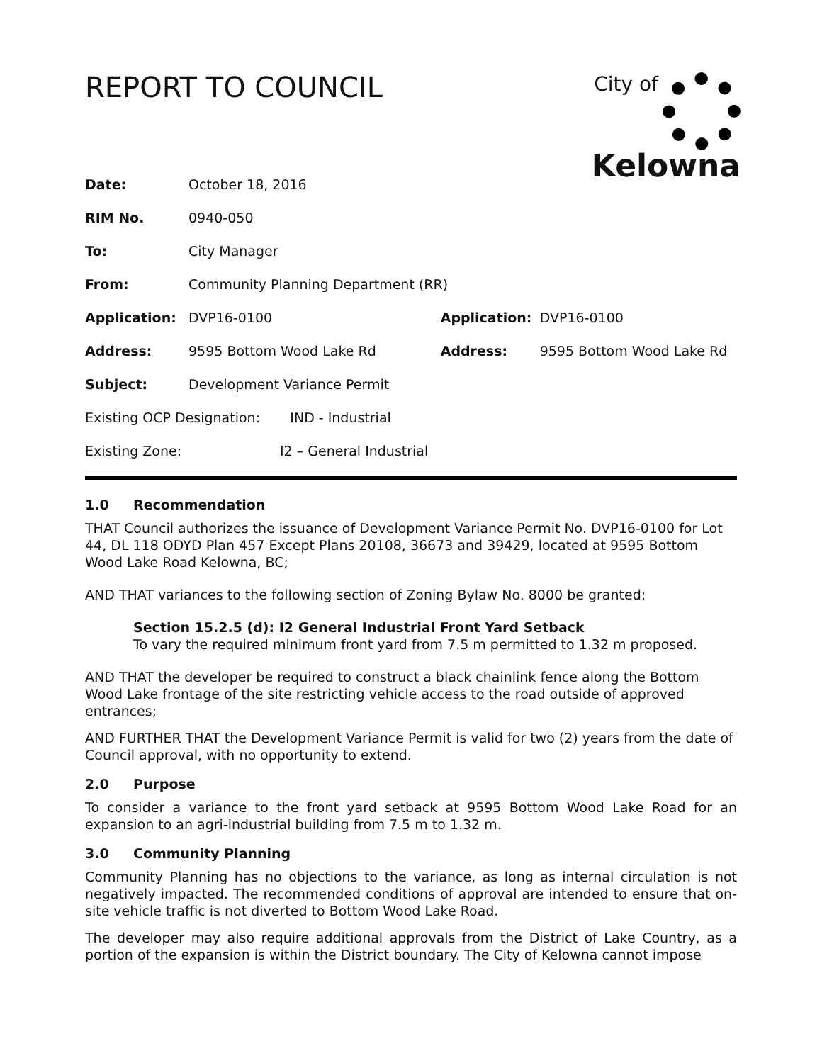REPORT TO COUNCIL
City of
Kelowna
| Date: | October 18, 2016 | | |
| RIM No. | 0940-050 | | |
| To: | City Manager | | |
| From: | Community Planning Department (RR) | | |
| Application: | DVP16-0100 | Application: | DVP16-0100 |
| Address: | 9595 Bottom Wood Lake Rd | Address: | 9595 Bottom Wood Lake Rd |
| Subject: | Development Variance Permit | | |
| Existing OCP Designation: IND - Industrial | | | |
| Existing Zone: I2 – General Industrial | | | |
1.0 Recommendation
THAT Council authorizes the issuance of Development Variance Permit No. DVP16-0100 for Lot 44, DL 118 ODYD Plan 457 Except Plans 20108, 36673 and 39429, located at 9595 Bottom Wood Lake Road Kelowna, BC;
AND THAT variances to the following section of Zoning Bylaw No. 8000 be granted:
Section 15.2.5 (d): I2 General Industrial Front Yard Setback
To vary the required minimum front yard from 7.5 m permitted to 1.32 m proposed.
AND THAT the developer be required to construct a black chainlink fence along the Bottom Wood Lake frontage of the site restricting vehicle access to the road outside of approved entrances;
AND FURTHER THAT the Development Variance Permit is valid for two (2) years from the date of Council approval, with no opportunity to extend.
2.0 Purpose
To consider a variance to the front yard setback at 9595 Bottom Wood Lake Road for an expansion to an agri-industrial building from 7.5 m to 1.32 m.
3.0 Community Planning
Community Planning has no objections to the variance, as long as internal circulation is not negatively impacted. The recommended conditions of approval are intended to ensure that on-site vehicle traffic is not diverted to Bottom Wood Lake Road.
The developer may also require additional approvals from the District of Lake Country, as a portion of the expansion is within the District boundary. The City of Kelowna cannot impose